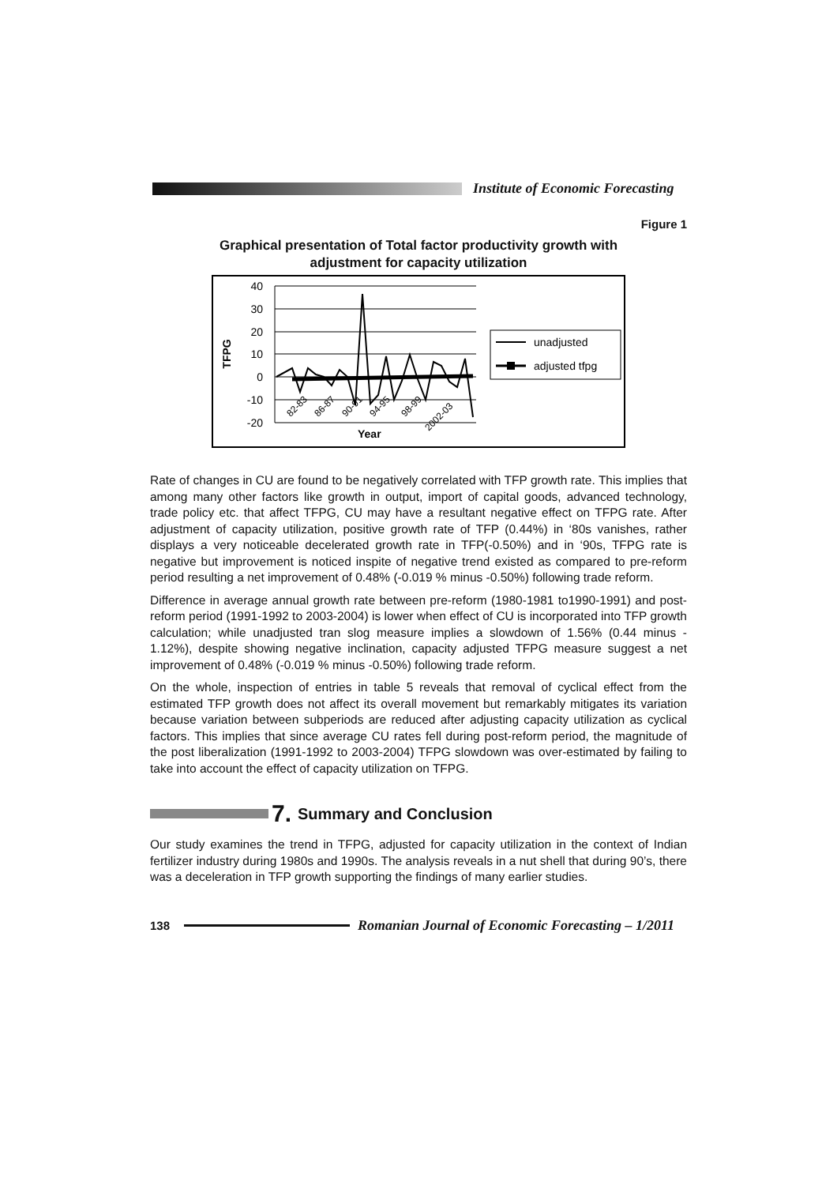Institute of Economic Forecasting
Figure 1
Graphical presentation of Total factor productivity growth with
adjustment for capacity utilization
40
30
20
10
0
-10
-20
TFPG
Year
82-83
86-87
90-91
94-95
98-99
2002-03
unadjusted
adjusted tfpg
Rate of changes in CU are found to be negatively correlated with TFP growth rate. This implies that among many other factors like growth in output, import of capital goods, advanced technology, trade policy etc. that affect TFPG, CU may have a resultant negative effect on TFPG rate. After adjustment of capacity utilization, positive growth rate of TFP (0.44%) in ‘80s vanishes, rather displays a very noticeable decelerated growth rate in TFP(-0.50%) and in ‘90s, TFPG rate is negative but improvement is noticed inspite of negative trend existed as compared to pre-reform period resulting a net improvement of 0.48% (-0.019 % minus -0.50%) following trade reform.
Difference in average annual growth rate between pre-reform (1980-1981 to1990-1991) and post-reform period (1991-1992 to 2003-2004) is lower when effect of CU is incorporated into TFP growth calculation; while unadjusted tran slog measure implies a slowdown of 1.56% (0.44 minus - 1.12%), despite showing negative inclination, capacity adjusted TFPG measure suggest a net improvement of 0.48% (-0.019 % minus -0.50%) following trade reform.
On the whole, inspection of entries in table 5 reveals that removal of cyclical effect from the estimated TFP growth does not affect its overall movement but remarkably mitigates its variation because variation between subperiods are reduced after adjusting capacity utilization as cyclical factors. This implies that since average CU rates fell during post-reform period, the magnitude of the post liberalization (1991-1992 to 2003-2004) TFPG slowdown was over-estimated by failing to take into account the effect of capacity utilization on TFPG.
7. Summary and Conclusion
Our study examines the trend in TFPG, adjusted for capacity utilization in the context of Indian fertilizer industry during 1980s and 1990s. The analysis reveals in a nut shell that during 90’s, there was a deceleration in TFP growth supporting the findings of many earlier studies.
138 Romanian Journal of Economic Forecasting – 1/2011